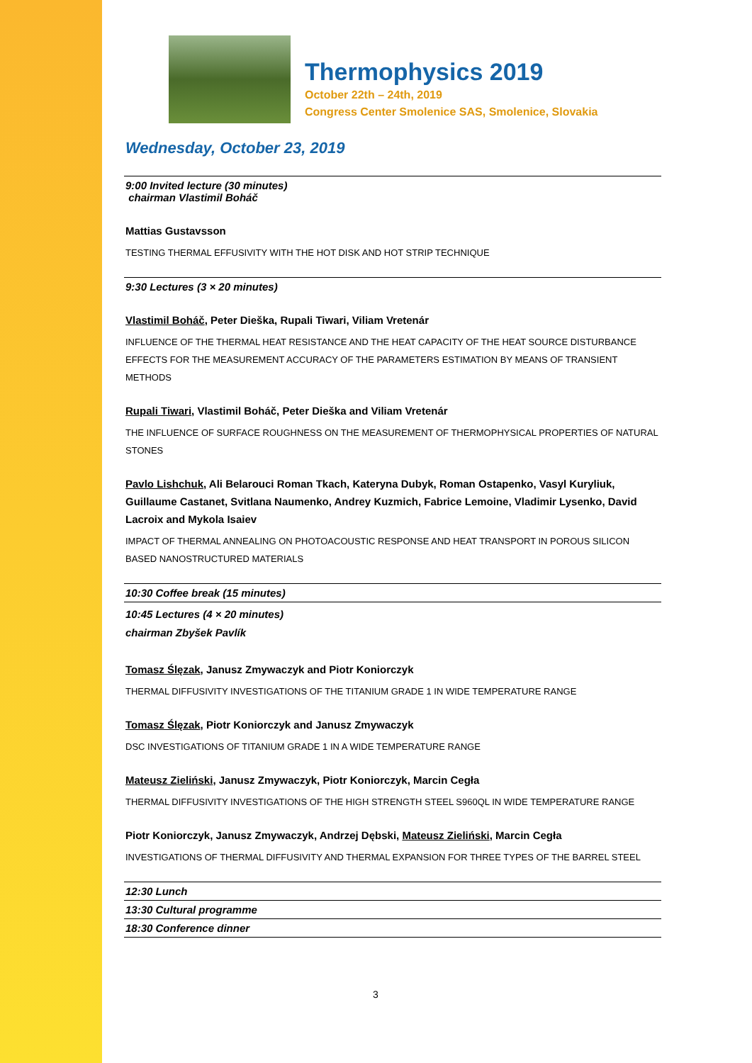Thermophysics 2019
October 22th – 24th, 2019
Congress Center Smolenice SAS, Smolenice, Slovakia
Wednesday, October 23, 2019
9:00 Invited lecture (30 minutes)
chairman Vlastimil Boháč
Mattias Gustavsson
TESTING THERMAL EFFUSIVITY WITH THE HOT DISK AND HOT STRIP TECHNIQUE
9:30 Lectures (3 × 20 minutes)
Vlastimil Boháč, Peter Dieška, Rupali Tiwari, Viliam Vretenár
INFLUENCE OF THE THERMAL HEAT RESISTANCE AND THE HEAT CAPACITY OF THE HEAT SOURCE DISTURBANCE EFFECTS FOR THE MEASUREMENT ACCURACY OF THE PARAMETERS ESTIMATION BY MEANS OF TRANSIENT METHODS
Rupali Tiwari, Vlastimil Boháč, Peter Dieška and Viliam Vretenár
THE INFLUENCE OF SURFACE ROUGHNESS ON THE MEASUREMENT OF THERMOPHYSICAL PROPERTIES OF NATURAL STONES
Pavlo Lishchuk, Ali Belarouci Roman Tkach, Kateryna Dubyk, Roman Ostapenko, Vasyl Kuryliuk, Guillaume Castanet, Svitlana Naumenko, Andrey Kuzmich, Fabrice Lemoine, Vladimir Lysenko, David Lacroix and Mykola Isaiev
IMPACT OF THERMAL ANNEALING ON PHOTOACOUSTIC RESPONSE AND HEAT TRANSPORT IN POROUS SILICON BASED NANOSTRUCTURED MATERIALS
10:30 Coffee break (15 minutes)
10:45 Lectures (4 × 20 minutes)
chairman Zbyšek Pavlík
Tomasz Ślęzak, Janusz Zmywaczyk and Piotr Koniorczyk
THERMAL DIFFUSIVITY INVESTIGATIONS OF THE TITANIUM GRADE 1 IN WIDE TEMPERATURE RANGE
Tomasz Ślęzak, Piotr Koniorczyk and Janusz Zmywaczyk
DSC INVESTIGATIONS OF TITANIUM GRADE 1 IN A WIDE TEMPERATURE RANGE
Mateusz Zieliński, Janusz Zmywaczyk, Piotr Koniorczyk, Marcin Cegła
THERMAL DIFFUSIVITY INVESTIGATIONS OF THE HIGH STRENGTH STEEL S960QL IN WIDE TEMPERATURE RANGE
Piotr Koniorczyk, Janusz Zmywaczyk, Andrzej Dębski, Mateusz Zieliński, Marcin Cegła
INVESTIGATIONS OF THERMAL DIFFUSIVITY AND THERMAL EXPANSION FOR THREE TYPES OF THE BARREL STEEL
12:30 Lunch
13:30 Cultural programme
18:30 Conference dinner
3